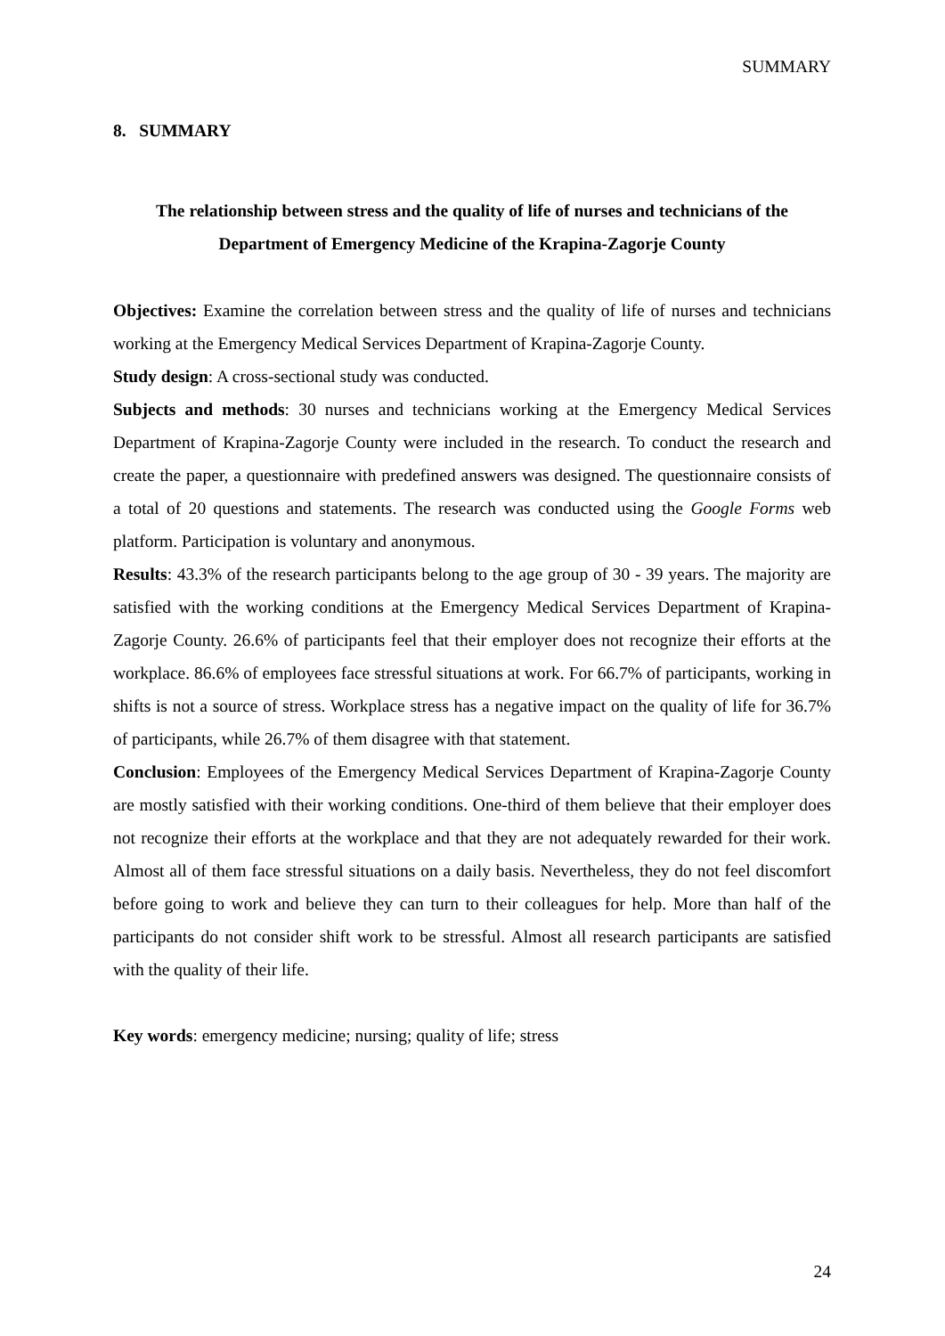SUMMARY
8. SUMMARY
The relationship between stress and the quality of life of nurses and technicians of the Department of Emergency Medicine of the Krapina-Zagorje County
Objectives: Examine the correlation between stress and the quality of life of nurses and technicians working at the Emergency Medical Services Department of Krapina-Zagorje County.
Study design: A cross-sectional study was conducted.
Subjects and methods: 30 nurses and technicians working at the Emergency Medical Services Department of Krapina-Zagorje County were included in the research. To conduct the research and create the paper, a questionnaire with predefined answers was designed. The questionnaire consists of a total of 20 questions and statements. The research was conducted using the Google Forms web platform. Participation is voluntary and anonymous.
Results: 43.3% of the research participants belong to the age group of 30 - 39 years. The majority are satisfied with the working conditions at the Emergency Medical Services Department of Krapina-Zagorje County. 26.6% of participants feel that their employer does not recognize their efforts at the workplace. 86.6% of employees face stressful situations at work. For 66.7% of participants, working in shifts is not a source of stress. Workplace stress has a negative impact on the quality of life for 36.7% of participants, while 26.7% of them disagree with that statement.
Conclusion: Employees of the Emergency Medical Services Department of Krapina-Zagorje County are mostly satisfied with their working conditions. One-third of them believe that their employer does not recognize their efforts at the workplace and that they are not adequately rewarded for their work. Almost all of them face stressful situations on a daily basis. Nevertheless, they do not feel discomfort before going to work and believe they can turn to their colleagues for help. More than half of the participants do not consider shift work to be stressful. Almost all research participants are satisfied with the quality of their life.
Key words: emergency medicine; nursing; quality of life; stress
24